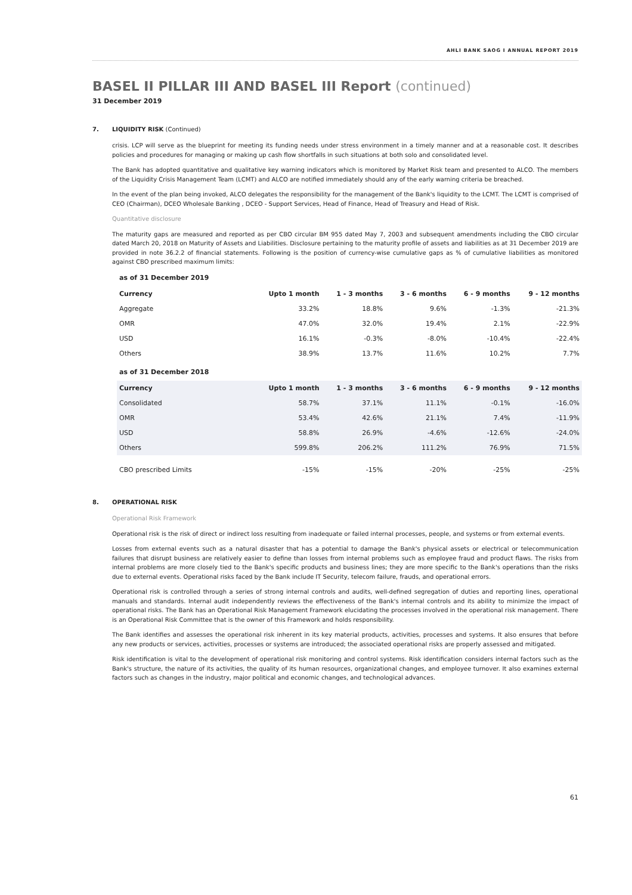AHLI BANK SAOG I ANNUAL REPORT 2019
BASEL II PILLAR III AND BASEL III Report (continued)
31 December 2019
7. LIQUIDITY RISK (Continued)
crisis. LCP will serve as the blueprint for meeting its funding needs under stress environment in a timely manner and at a reasonable cost. It describes policies and procedures for managing or making up cash flow shortfalls in such situations at both solo and consolidated level.
The Bank has adopted quantitative and qualitative key warning indicators which is monitored by Market Risk team and presented to ALCO. The members of the Liquidity Crisis Management Team (LCMT) and ALCO are notified immediately should any of the early warning criteria be breached.
In the event of the plan being invoked, ALCO delegates the responsibility for the management of the Bank's liquidity to the LCMT. The LCMT is comprised of CEO (Chairman), DCEO Wholesale Banking , DCEO - Support Services, Head of Finance, Head of Treasury and Head of Risk.
Quantitative disclosure
The maturity gaps are measured and reported as per CBO circular BM 955 dated May 7, 2003 and subsequent amendments including the CBO circular dated March 20, 2018 on Maturity of Assets and Liabilities. Disclosure pertaining to the maturity profile of assets and liabilities as at 31 December 2019 are provided in note 36.2.2 of financial statements. Following is the position of currency-wise cumulative gaps as % of cumulative liabilities as monitored against CBO prescribed maximum limits:
as of 31 December 2019
| Currency | Upto 1 month | 1 - 3 months | 3 - 6 months | 6 - 9 months | 9 - 12 months |
| --- | --- | --- | --- | --- | --- |
| Aggregate | 33.2% | 18.8% | 9.6% | -1.3% | -21.3% |
| OMR | 47.0% | 32.0% | 19.4% | 2.1% | -22.9% |
| USD | 16.1% | -0.3% | -8.0% | -10.4% | -22.4% |
| Others | 38.9% | 13.7% | 11.6% | 10.2% | 7.7% |
as of 31 December 2018
| Currency | Upto 1 month | 1 - 3 months | 3 - 6 months | 6 - 9 months | 9 - 12 months |
| --- | --- | --- | --- | --- | --- |
| Consolidated | 58.7% | 37.1% | 11.1% | -0.1% | -16.0% |
| OMR | 53.4% | 42.6% | 21.1% | 7.4% | -11.9% |
| USD | 58.8% | 26.9% | -4.6% | -12.6% | -24.0% |
| Others | 599.8% | 206.2% | 111.2% | 76.9% | 71.5% |
| CBO prescribed Limits | -15% | -15% | -20% | -25% | -25% |
8. OPERATIONAL RISK
Operational Risk Framework
Operational risk is the risk of direct or indirect loss resulting from inadequate or failed internal processes, people, and systems or from external events.
Losses from external events such as a natural disaster that has a potential to damage the Bank's physical assets or electrical or telecommunication failures that disrupt business are relatively easier to define than losses from internal problems such as employee fraud and product flaws. The risks from internal problems are more closely tied to the Bank's specific products and business lines; they are more specific to the Bank's operations than the risks due to external events. Operational risks faced by the Bank include IT Security, telecom failure, frauds, and operational errors.
Operational risk is controlled through a series of strong internal controls and audits, well-defined segregation of duties and reporting lines, operational manuals and standards. Internal audit independently reviews the effectiveness of the Bank's internal controls and its ability to minimize the impact of operational risks. The Bank has an Operational Risk Management Framework elucidating the processes involved in the operational risk management. There is an Operational Risk Committee that is the owner of this Framework and holds responsibility.
The Bank identifies and assesses the operational risk inherent in its key material products, activities, processes and systems. It also ensures that before any new products or services, activities, processes or systems are introduced; the associated operational risks are properly assessed and mitigated.
Risk identification is vital to the development of operational risk monitoring and control systems. Risk identification considers internal factors such as the Bank's structure, the nature of its activities, the quality of its human resources, organizational changes, and employee turnover. It also examines external factors such as changes in the industry, major political and economic changes, and technological advances.
61